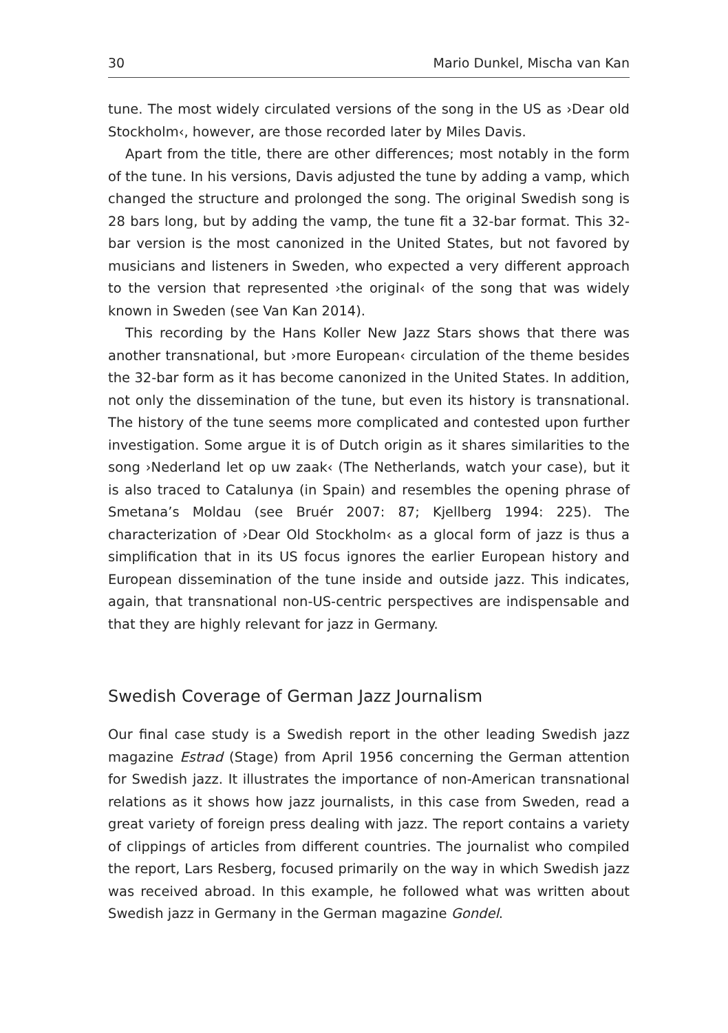30 Mario Dunkel, Mischa van Kan
tune. The most widely circulated versions of the song in the US as ›Dear old Stockholm‹, however, are those recorded later by Miles Davis.
Apart from the title, there are other differences; most notably in the form of the tune. In his versions, Davis adjusted the tune by adding a vamp, which changed the structure and prolonged the song. The original Swedish song is 28 bars long, but by adding the vamp, the tune fit a 32-bar format. This 32-bar version is the most canonized in the United States, but not favored by musicians and listeners in Sweden, who expected a very different approach to the version that represented ›the original‹ of the song that was widely known in Sweden (see Van Kan 2014).
This recording by the Hans Koller New Jazz Stars shows that there was another transnational, but ›more European‹ circulation of the theme besides the 32-bar form as it has become canonized in the United States. In addition, not only the dissemination of the tune, but even its history is transnational. The history of the tune seems more complicated and contested upon further investigation. Some argue it is of Dutch origin as it shares similarities to the song ›Nederland let op uw zaak‹ (The Netherlands, watch your case), but it is also traced to Catalunya (in Spain) and resembles the opening phrase of Smetana’s Moldau (see Bruér 2007: 87; Kjellberg 1994: 225). The characterization of ›Dear Old Stockholm‹ as a glocal form of jazz is thus a simplification that in its US focus ignores the earlier European history and European dissemination of the tune inside and outside jazz. This indicates, again, that transnational non-US-centric perspectives are indispensable and that they are highly relevant for jazz in Germany.
Swedish Coverage of German Jazz Journalism
Our final case study is a Swedish report in the other leading Swedish jazz magazine Estrad (Stage) from April 1956 concerning the German attention for Swedish jazz. It illustrates the importance of non-American transnational relations as it shows how jazz journalists, in this case from Sweden, read a great variety of foreign press dealing with jazz. The report contains a variety of clippings of articles from different countries. The journalist who compiled the report, Lars Resberg, focused primarily on the way in which Swedish jazz was received abroad. In this example, he followed what was written about Swedish jazz in Germany in the German magazine Gondel.